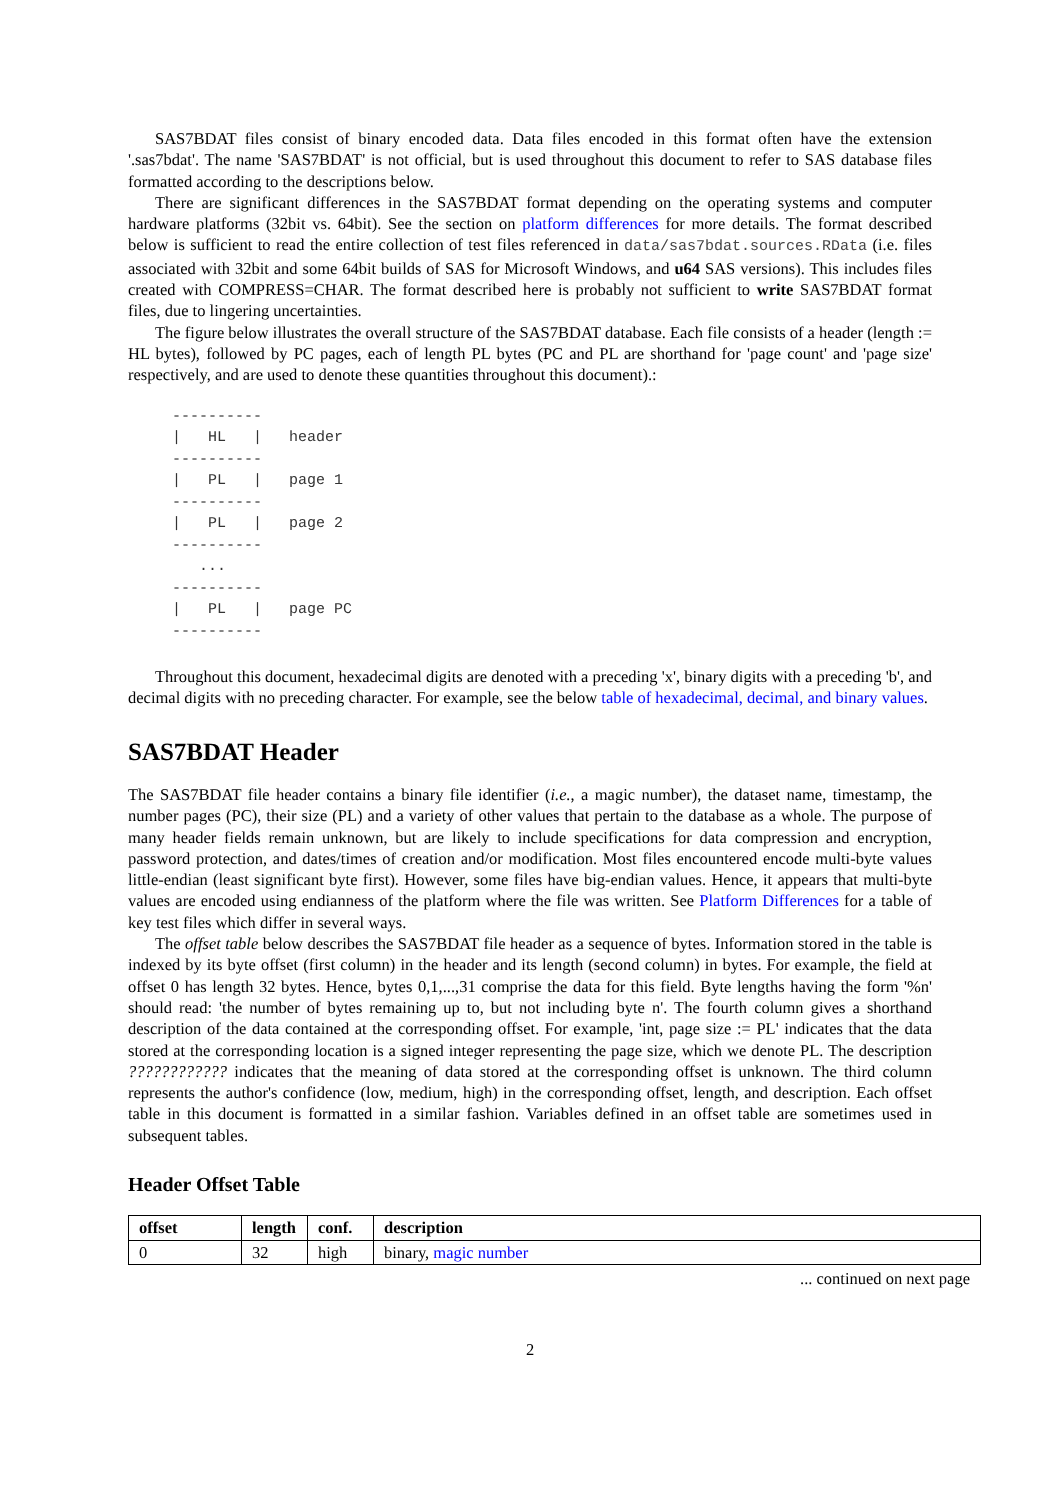SAS7BDAT files consist of binary encoded data. Data files encoded in this format often have the extension '.sas7bdat'. The name 'SAS7BDAT' is not official, but is used throughout this document to refer to SAS database files formatted according to the descriptions below.
There are significant differences in the SAS7BDAT format depending on the operating systems and computer hardware platforms (32bit vs. 64bit). See the section on platform differences for more details. The format described below is sufficient to read the entire collection of test files referenced in data/sas7bdat.sources.RData (i.e. files associated with 32bit and some 64bit builds of SAS for Microsoft Windows, and u64 SAS versions). This includes files created with COMPRESS=CHAR. The format described here is probably not sufficient to write SAS7BDAT format files, due to lingering uncertainties.
The figure below illustrates the overall structure of the SAS7BDAT database. Each file consists of a header (length := HL bytes), followed by PC pages, each of length PL bytes (PC and PL are shorthand for 'page count' and 'page size' respectively, and are used to denote these quantities throughout this document).:
----------
|   HL   |   header
----------
|   PL   |   page 1
----------
|   PL   |   page 2
----------
   ...
----------
|   PL   |   page PC
----------
Throughout this document, hexadecimal digits are denoted with a preceding 'x', binary digits with a preceding 'b', and decimal digits with no preceding character. For example, see the below table of hexadecimal, decimal, and binary values.
SAS7BDAT Header
The SAS7BDAT file header contains a binary file identifier (i.e., a magic number), the dataset name, timestamp, the number pages (PC), their size (PL) and a variety of other values that pertain to the database as a whole. The purpose of many header fields remain unknown, but are likely to include specifications for data compression and encryption, password protection, and dates/times of creation and/or modification. Most files encountered encode multi-byte values little-endian (least significant byte first). However, some files have big-endian values. Hence, it appears that multi-byte values are encoded using endianness of the platform where the file was written. See Platform Differences for a table of key test files which differ in several ways.
The offset table below describes the SAS7BDAT file header as a sequence of bytes. Information stored in the table is indexed by its byte offset (first column) in the header and its length (second column) in bytes. For example, the field at offset 0 has length 32 bytes. Hence, bytes 0,1,...,31 comprise the data for this field. Byte lengths having the form '%n' should read: 'the number of bytes remaining up to, but not including byte n'. The fourth column gives a shorthand description of the data contained at the corresponding offset. For example, 'int, page size := PL' indicates that the data stored at the corresponding location is a signed integer representing the page size, which we denote PL. The description ???????????? indicates that the meaning of data stored at the corresponding offset is unknown. The third column represents the author's confidence (low, medium, high) in the corresponding offset, length, and description. Each offset table in this document is formatted in a similar fashion. Variables defined in an offset table are sometimes used in subsequent tables.
Header Offset Table
| offset | length | conf. | description |
| --- | --- | --- | --- |
| 0 | 32 | high | binary, magic number |
... continued on next page
2